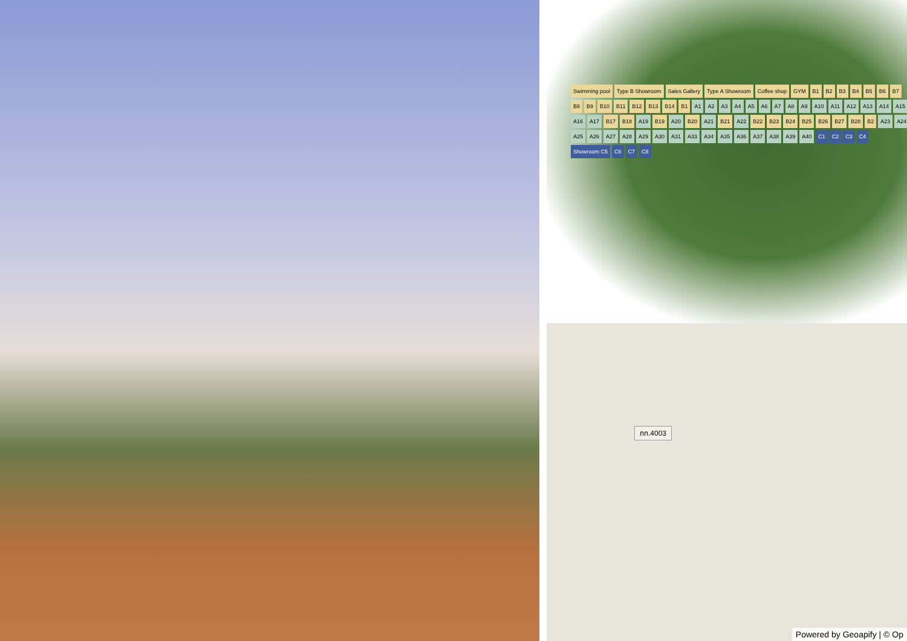Swimming pool Type B Showroom Sales Gallery Type A Showroom Coffee shop GYM B1 B2 B3 B4 B5 B6 B7 B8 B9 B10 B11 B12 B13 B14 B1 A1 A2 A3 A4 A5 A6 A7 A8 A9 A10 A11 A12 A13 A14 A15 A16 A17 B17 B18 A19 B19 A20 B20 A21 B21 A22 B22 B23 B24 B25 B26 B27 B28 B2 A23 A24 A25 A26 A27 A28 A29 A30 A31 A33 A34 A35 A36 A37 A38 A39 A40 C1 C2 C3 C4 Showroom C5 C6 C7 C8
ภก.4003
Powered by Geoapify | © Op